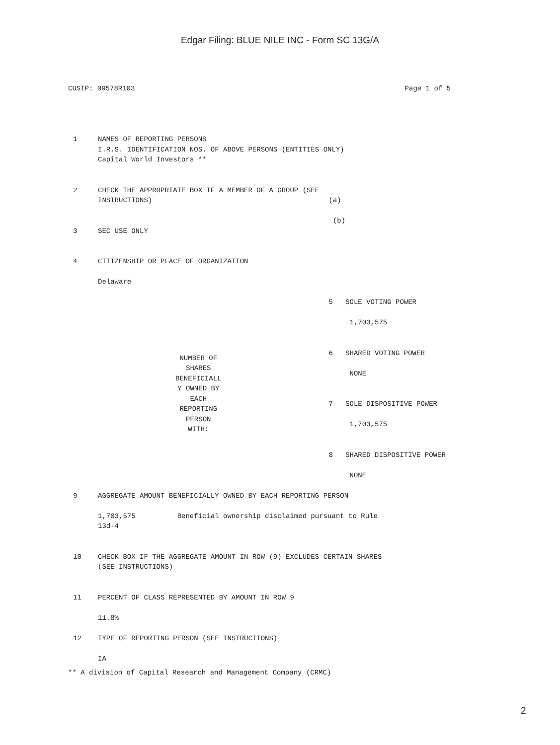Edgar Filing: BLUE NILE INC - Form SC 13G/A
CUSIP: 09578R103 Page 1 of 5
| 1 | NAMES OF REPORTING PERSONS I.R.S. IDENTIFICATION NOS. OF ABOVE PERSONS (ENTITIES ONLY) Capital World Investors ** | | |
| 2 | CHECK THE APPROPRIATE BOX IF A MEMBER OF A GROUP (SEE INSTRUCTIONS) | | (a) (b) |
| 3 | SEC USE ONLY | | |
| 4 | CITIZENSHIP OR PLACE OF ORGANIZATION Delaware | | |
| NUMBER OF SHARES BENEFICIALL Y OWNED BY EACH REPORTING PERSON WITH: | | 5 SOLE VOTING POWER 1,703,575 | |
| | | 6 SHARED VOTING POWER NONE | |
| | | 7 SOLE DISPOSITIVE POWER 1,703,575 | |
| | | 8 SHARED DISPOSITIVE POWER NONE | |
| 9 | AGGREGATE AMOUNT BENEFICIALLY OWNED BY EACH REPORTING PERSON 1,703,575 Beneficial ownership disclaimed pursuant to Rule 13d-4 | | |
| 10 | CHECK BOX IF THE AGGREGATE AMOUNT IN ROW (9) EXCLUDES CERTAIN SHARES (SEE INSTRUCTIONS) | | |
| 11 | PERCENT OF CLASS REPRESENTED BY AMOUNT IN ROW 9 11.8% | | |
| 12 | TYPE OF REPORTING PERSON (SEE INSTRUCTIONS) IA | | |
** A division of Capital Research and Management Company (CRMC)
2